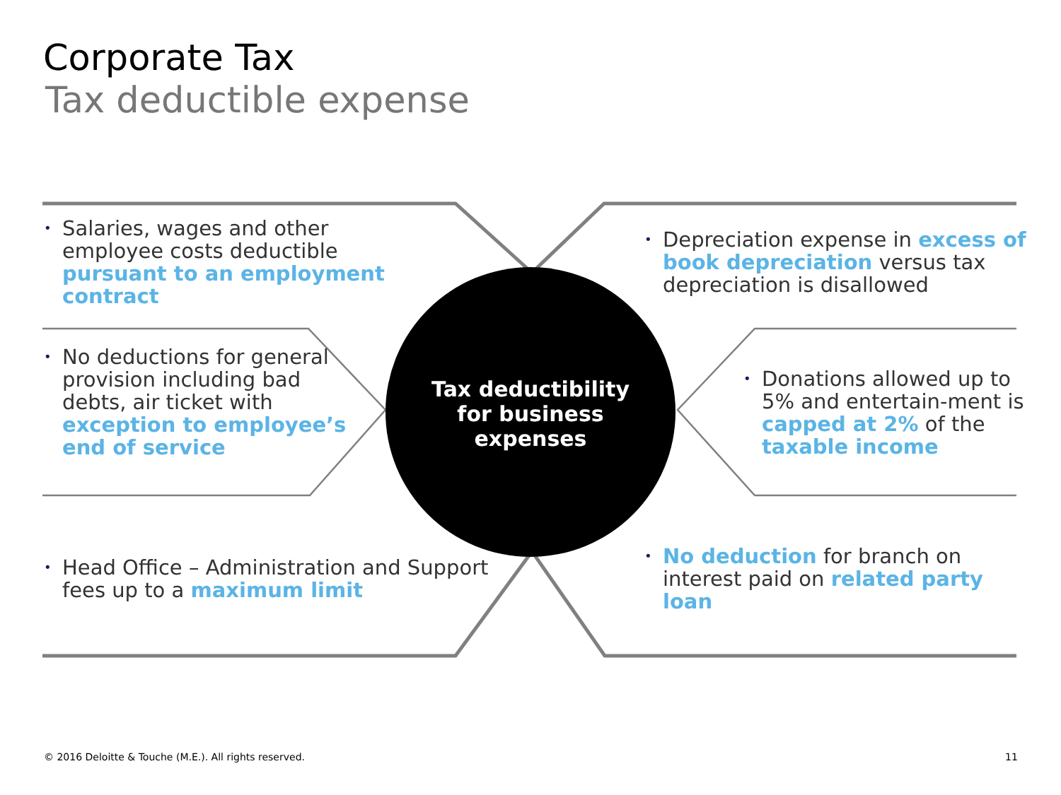Corporate Tax
Tax deductible expense
Tax deductibility
for business
expenses
• Salaries, wages and other employee costs deductible pursuant to an employment contract
• No deductions for general provision including bad debts, air ticket with exception to employee’s end of service
• Head Office – Administration and Support fees up to a maximum limit
• Depreciation expense in excess of book depreciation versus tax depreciation is disallowed
• Donations allowed up to 5% and entertain-ment is capped at 2% of the taxable income
• No deduction for branch on interest paid on related party loan
© 2016 Deloitte & Touche (M.E.). All rights reserved.
11